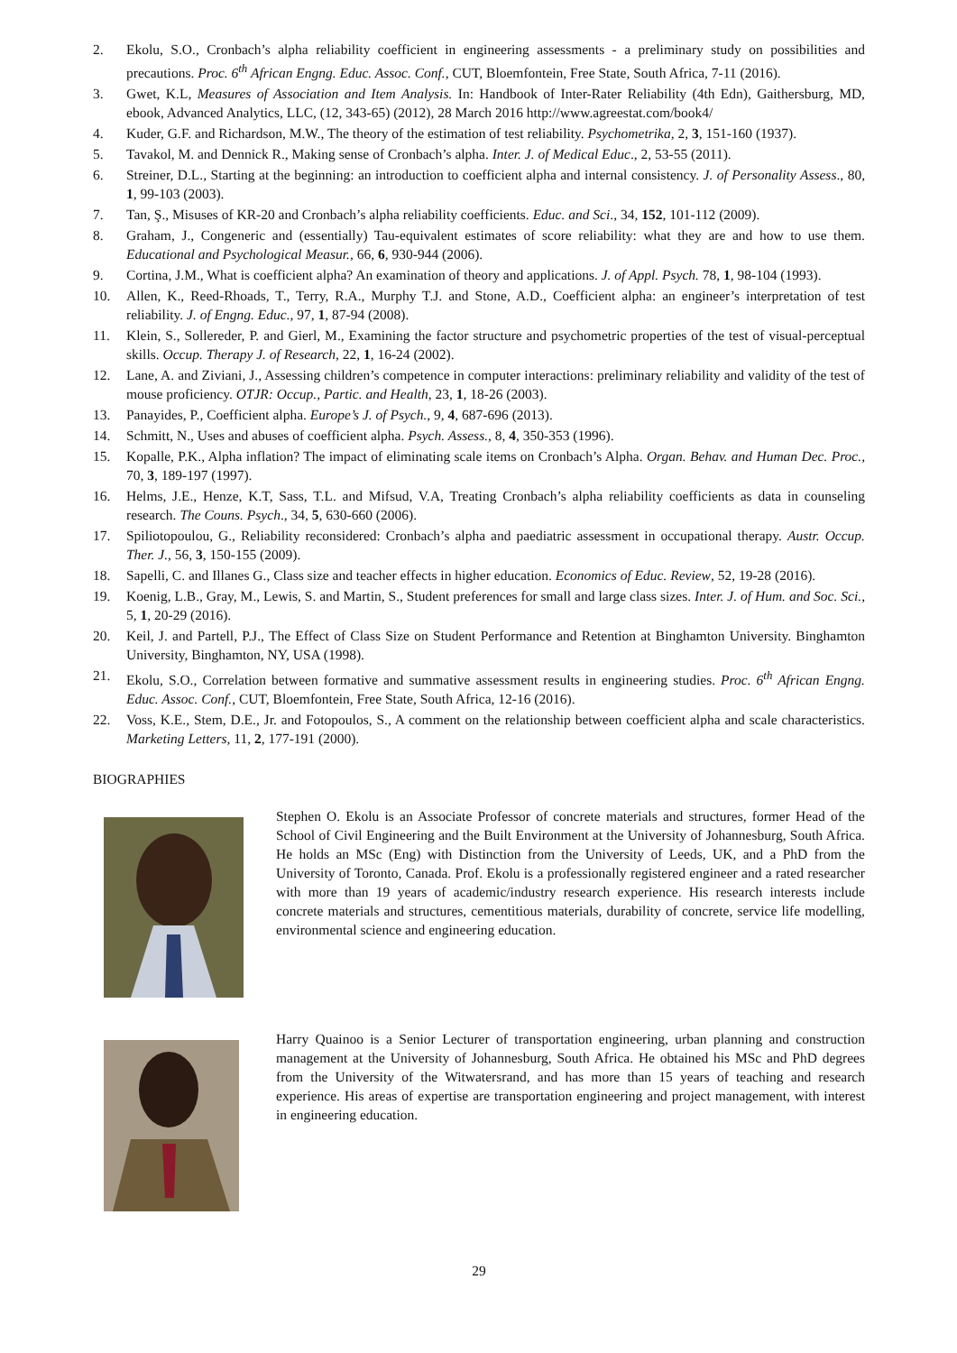2. Ekolu, S.O., Cronbach’s alpha reliability coefficient in engineering assessments - a preliminary study on possibilities and precautions. Proc. 6<sup>th</sup> African Engng. Educ. Assoc. Conf., CUT, Bloemfontein, Free State, South Africa, 7-11 (2016).
3. Gwet, K.L, Measures of Association and Item Analysis. In: Handbook of Inter-Rater Reliability (4th Edn), Gaithersburg, MD, ebook, Advanced Analytics, LLC, (12, 343-65) (2012), 28 March 2016 http://www.agreestat.com/book4/
4. Kuder, G.F. and Richardson, M.W., The theory of the estimation of test reliability. Psychometrika, 2, 3, 151-160 (1937).
5. Tavakol, M. and Dennick R., Making sense of Cronbach’s alpha. Inter. J. of Medical Educ., 2, 53-55 (2011).
6. Streiner, D.L., Starting at the beginning: an introduction to coefficient alpha and internal consistency. J. of Personality Assess., 80, 1, 99-103 (2003).
7. Tan, Ş., Misuses of KR-20 and Cronbach’s alpha reliability coefficients. Educ. and Sci., 34, 152, 101-112 (2009).
8. Graham, J., Congeneric and (essentially) Tau-equivalent estimates of score reliability: what they are and how to use them. Educational and Psychological Measur., 66, 6, 930-944 (2006).
9. Cortina, J.M., What is coefficient alpha? An examination of theory and applications. J. of Appl. Psych. 78, 1, 98-104 (1993).
10. Allen, K., Reed-Rhoads, T., Terry, R.A., Murphy T.J. and Stone, A.D., Coefficient alpha: an engineer’s interpretation of test reliability. J. of Engng. Educ., 97, 1, 87-94 (2008).
11. Klein, S., Sollereder, P. and Gierl, M., Examining the factor structure and psychometric properties of the test of visual-perceptual skills. Occup. Therapy J. of Research, 22, 1, 16-24 (2002).
12. Lane, A. and Ziviani, J., Assessing children’s competence in computer interactions: preliminary reliability and validity of the test of mouse proficiency. OTJR: Occup., Partic. and Health, 23, 1, 18-26 (2003).
13. Panayides, P., Coefficient alpha. Europe’s J. of Psych., 9, 4, 687-696 (2013).
14. Schmitt, N., Uses and abuses of coefficient alpha. Psych. Assess., 8, 4, 350-353 (1996).
15. Kopalle, P.K., Alpha inflation? The impact of eliminating scale items on Cronbach’s Alpha. Organ. Behav. and Human Dec. Proc., 70, 3, 189-197 (1997).
16. Helms, J.E., Henze, K.T, Sass, T.L. and Mifsud, V.A, Treating Cronbach’s alpha reliability coefficients as data in counseling research. The Couns. Psych., 34, 5, 630-660 (2006).
17. Spiliotopoulou, G., Reliability reconsidered: Cronbach’s alpha and paediatric assessment in occupational therapy. Austr. Occup. Ther. J., 56, 3, 150-155 (2009).
18. Sapelli, C. and Illanes G., Class size and teacher effects in higher education. Economics of Educ. Review, 52, 19-28 (2016).
19. Koenig, L.B., Gray, M., Lewis, S. and Martin, S., Student preferences for small and large class sizes. Inter. J. of Hum. and Soc. Sci., 5, 1, 20-29 (2016).
20. Keil, J. and Partell, P.J., The Effect of Class Size on Student Performance and Retention at Binghamton University. Binghamton University, Binghamton, NY, USA (1998).
21. Ekolu, S.O., Correlation between formative and summative assessment results in engineering studies. Proc. 6<sup>th</sup> African Engng. Educ. Assoc. Conf., CUT, Bloemfontein, Free State, South Africa, 12-16 (2016).
22. Voss, K.E., Stem, D.E., Jr. and Fotopoulos, S., A comment on the relationship between coefficient alpha and scale characteristics. Marketing Letters, 11, 2, 177-191 (2000).
BIOGRAPHIES
Stephen O. Ekolu is an Associate Professor of concrete materials and structures, former Head of the School of Civil Engineering and the Built Environment at the University of Johannesburg, South Africa. He holds an MSc (Eng) with Distinction from the University of Leeds, UK, and a PhD from the University of Toronto, Canada. Prof. Ekolu is a professionally registered engineer and a rated researcher with more than 19 years of academic/industry research experience. His research interests include concrete materials and structures, cementitious materials, durability of concrete, service life modelling, environmental science and engineering education.
Harry Quainoo is a Senior Lecturer of transportation engineering, urban planning and construction management at the University of Johannesburg, South Africa. He obtained his MSc and PhD degrees from the University of the Witwatersrand, and has more than 15 years of teaching and research experience. His areas of expertise are transportation engineering and project management, with interest in engineering education.
29